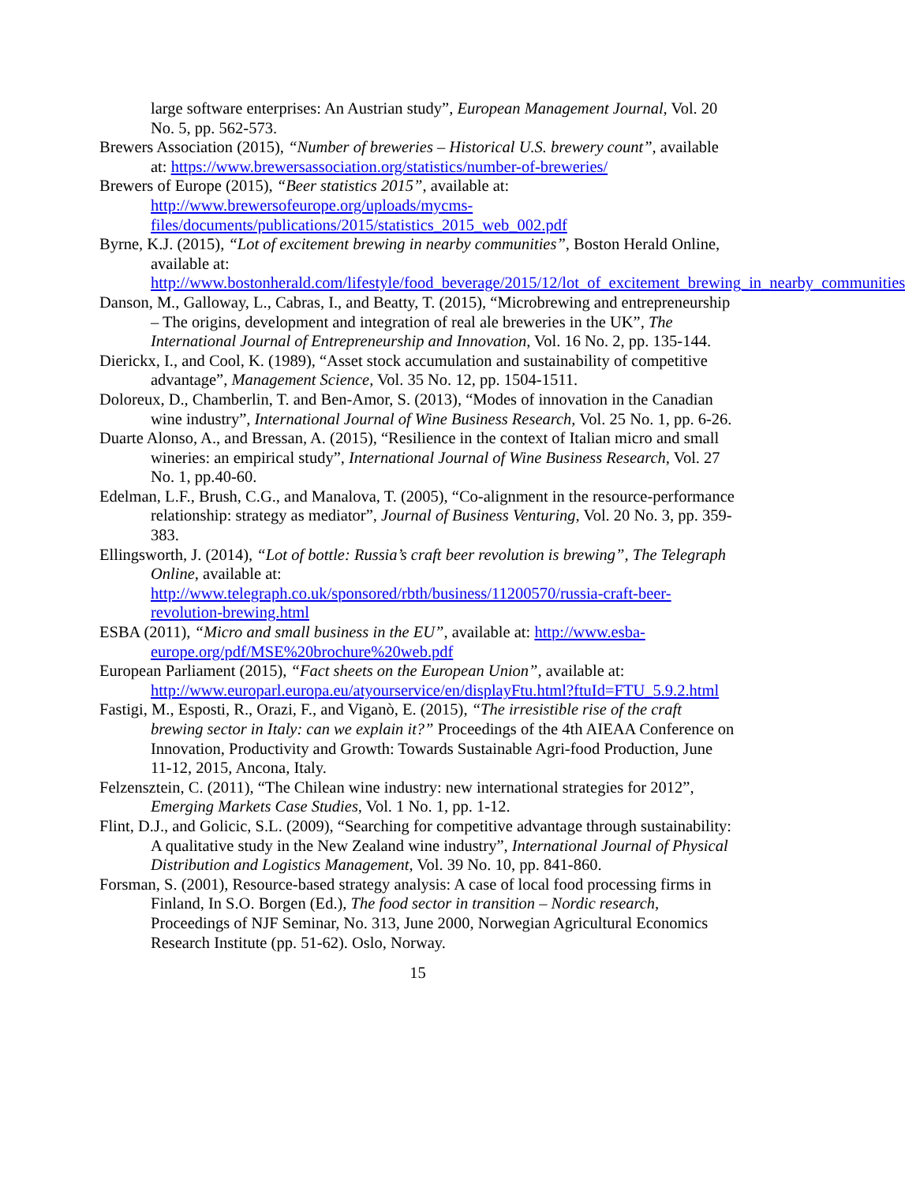large software enterprises: An Austrian study”, European Management Journal, Vol. 20 No. 5, pp. 562-573.
Brewers Association (2015), “Number of breweries – Historical U.S. brewery count”, available at: https://www.brewersassociation.org/statistics/number-of-breweries/
Brewers of Europe (2015), “Beer statistics 2015”, available at: http://www.brewersofeurope.org/uploads/mycms-files/documents/publications/2015/statistics_2015_web_002.pdf
Byrne, K.J. (2015), “Lot of excitement brewing in nearby communities”, Boston Herald Online, available at: http://www.bostonherald.com/lifestyle/food_beverage/2015/12/lot_of_excitement_brewing_in_nearby_communities
Danson, M., Galloway, L., Cabras, I., and Beatty, T. (2015), “Microbrewing and entrepreneurship – The origins, development and integration of real ale breweries in the UK”, The International Journal of Entrepreneurship and Innovation, Vol. 16 No. 2, pp. 135-144.
Dierickx, I., and Cool, K. (1989), “Asset stock accumulation and sustainability of competitive advantage”, Management Science, Vol. 35 No. 12, pp. 1504-1511.
Doloreux, D., Chamberlin, T. and Ben-Amor, S. (2013), “Modes of innovation in the Canadian wine industry”, International Journal of Wine Business Research, Vol. 25 No. 1, pp. 6-26.
Duarte Alonso, A., and Bressan, A. (2015), “Resilience in the context of Italian micro and small wineries: an empirical study”, International Journal of Wine Business Research, Vol. 27 No. 1, pp.40-60.
Edelman, L.F., Brush, C.G., and Manalova, T. (2005), “Co-alignment in the resource-performance relationship: strategy as mediator”, Journal of Business Venturing, Vol. 20 No. 3, pp. 359-383.
Ellingsworth, J. (2014), “Lot of bottle: Russia’s craft beer revolution is brewing”, The Telegraph Online, available at: http://www.telegraph.co.uk/sponsored/rbth/business/11200570/russia-craft-beer-revolution-brewing.html
ESBA (2011), “Micro and small business in the EU”, available at: http://www.esba-europe.org/pdf/MSE%20brochure%20web.pdf
European Parliament (2015), “Fact sheets on the European Union”, available at: http://www.europarl.europa.eu/atyourservice/en/displayFtu.html?ftuId=FTU_5.9.2.html
Fastigi, M., Esposti, R., Orazi, F., and Viganò, E. (2015), “The irresistible rise of the craft brewing sector in Italy: can we explain it?” Proceedings of the 4th AIEAA Conference on Innovation, Productivity and Growth: Towards Sustainable Agri-food Production, June 11-12, 2015, Ancona, Italy.
Felzensztein, C. (2011), “The Chilean wine industry: new international strategies for 2012”, Emerging Markets Case Studies, Vol. 1 No. 1, pp. 1-12.
Flint, D.J., and Golicic, S.L. (2009), “Searching for competitive advantage through sustainability: A qualitative study in the New Zealand wine industry”, International Journal of Physical Distribution and Logistics Management, Vol. 39 No. 10, pp. 841-860.
Forsman, S. (2001), Resource-based strategy analysis: A case of local food processing firms in Finland, In S.O. Borgen (Ed.), The food sector in transition – Nordic research, Proceedings of NJF Seminar, No. 313, June 2000, Norwegian Agricultural Economics Research Institute (pp. 51-62). Oslo, Norway.
15